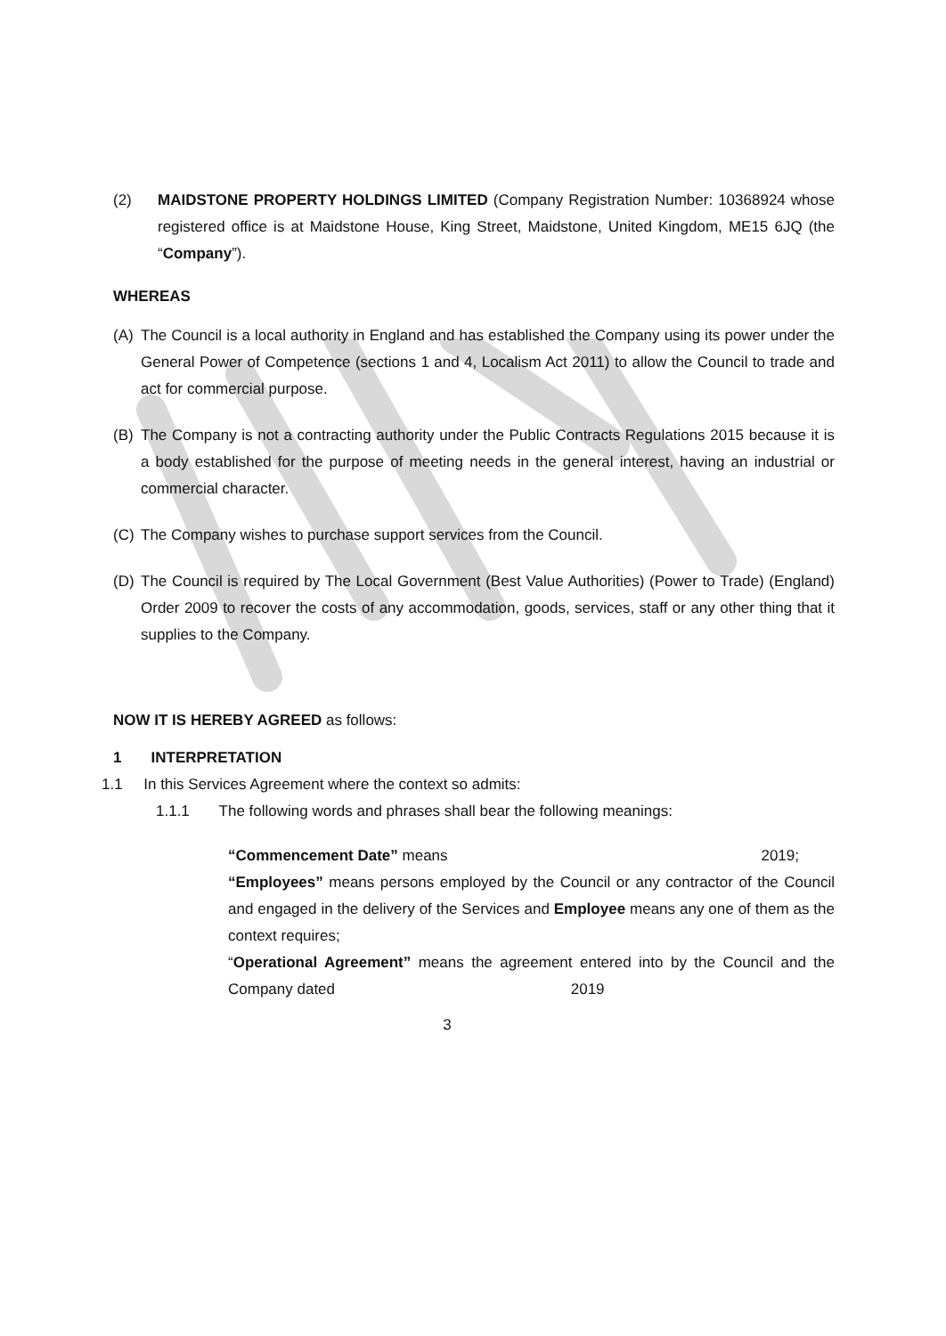(2) MAIDSTONE PROPERTY HOLDINGS LIMITED (Company Registration Number: 10368924 whose registered office is at Maidstone House, King Street, Maidstone, United Kingdom, ME15 6JQ (the “Company”).
WHEREAS
(A) The Council is a local authority in England and has established the Company using its power under the General Power of Competence (sections 1 and 4, Localism Act 2011) to allow the Council to trade and act for commercial purpose.
(B) The Company is not a contracting authority under the Public Contracts Regulations 2015 because it is a body established for the purpose of meeting needs in the general interest, having an industrial or commercial character.
(C) The Company wishes to purchase support services from the Council.
(D) The Council is required by The Local Government (Best Value Authorities) (Power to Trade) (England) Order 2009 to recover the costs of any accommodation, goods, services, staff or any other thing that it supplies to the Company.
NOW IT IS HEREBY AGREED as follows:
1 INTERPRETATION
1.1 In this Services Agreement where the context so admits:
1.1.1 The following words and phrases shall bear the following meanings:
“Commencement Date” means 2019;
“Employees” means persons employed by the Council or any contractor of the Council and engaged in the delivery of the Services and Employee means any one of them as the context requires;
“Operational Agreement” means the agreement entered into by the Council and the Company dated 2019
3